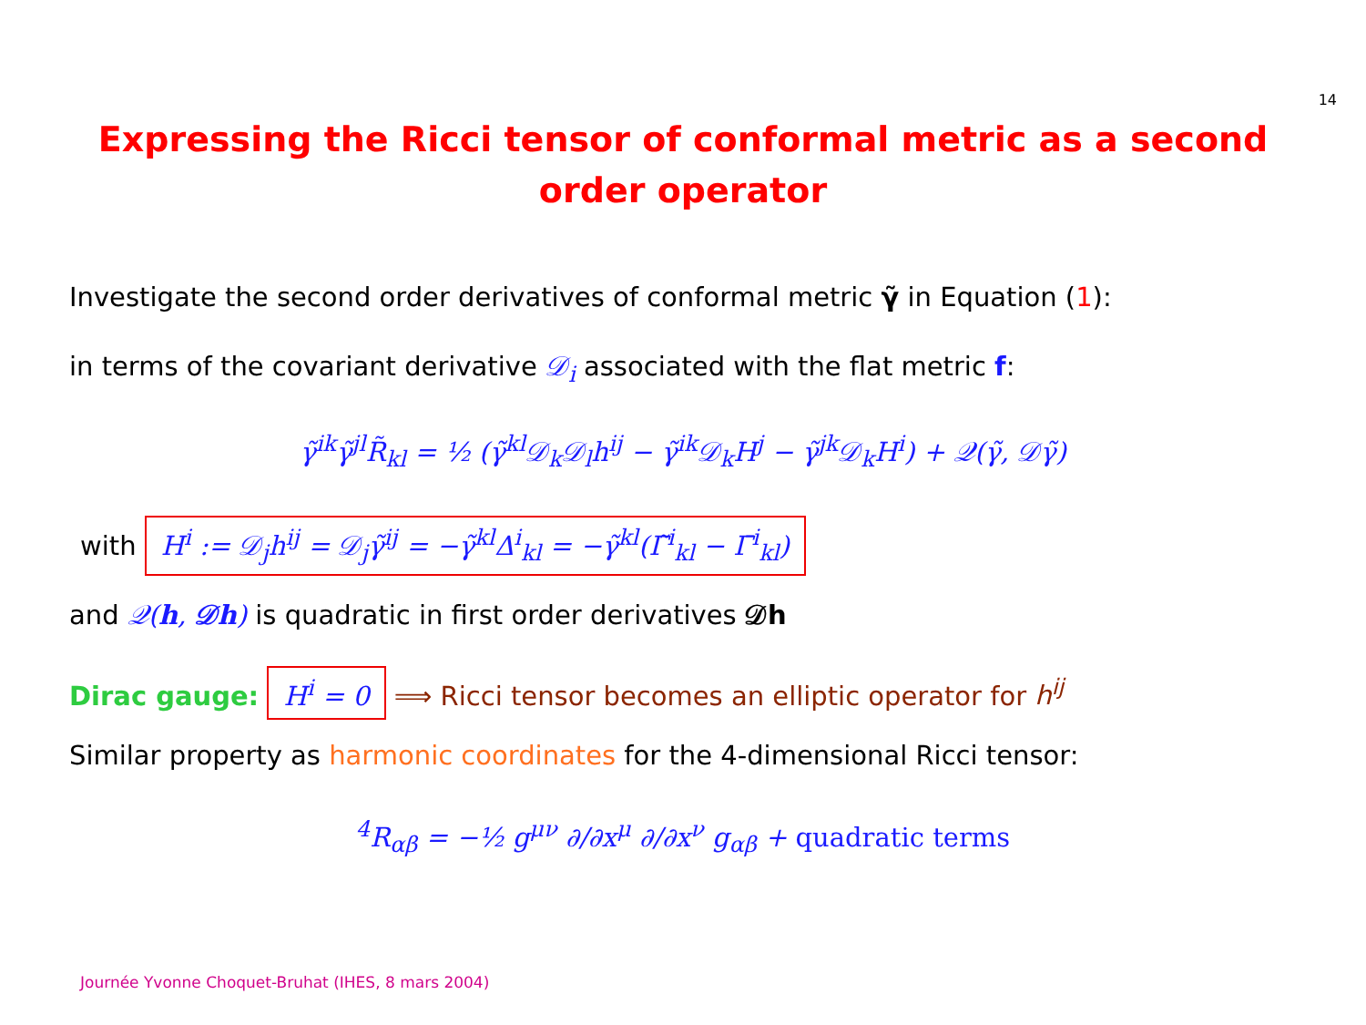14
Expressing the Ricci tensor of conformal metric as a second order operator
Investigate the second order derivatives of conformal metric γ̃ in Equation (1):
in terms of the covariant derivative 𝒟<sub>i</sub> associated with the flat metric f:
γ̃<sup>ik</sup>γ̃<sup>jl</sup>R̃<sub>kl</sub> = ½ (γ̃<sup>kl</sup>𝒟<sub>k</sub>𝒟<sub>l</sub>h<sup>ij</sup> − γ̃<sup>ik</sup>𝒟<sub>k</sub>H<sup>j</sup> − γ̃<sup>jk</sup>𝒟<sub>k</sub>H<sup>i</sup>) + 𝒬(γ̃, 𝒟γ̃)
with H<sup>i</sup> := 𝒟<sub>j</sub>h<sup>ij</sup> = 𝒟<sub>j</sub>γ̃<sup>ij</sup> = −γ̃<sup>kl</sup>Δ<sup>i</sup><sub>kl</sub> = −γ̃<sup>kl</sup>(Γ̃<sup>i</sup><sub>kl</sub> − Γ̄<sup>i</sup><sub>kl</sub>)
and 𝒬(h, 𝒟h) is quadratic in first order derivatives 𝒟h
Dirac gauge: H<sup>i</sup> = 0 ⟹ Ricci tensor becomes an elliptic operator for h<sup>ij</sup>
Similar property as harmonic coordinates for the 4-dimensional Ricci tensor:
<sup>4</sup> R<sub>αβ</sub> = −½ g<sup>μν</sup> ∂/∂x<sup>μ</sup> ∂/∂x<sup>ν</sup> g<sub>αβ</sub> + quadratic terms
Journée Yvonne Choquet-Bruhat (IHES, 8 mars 2004)